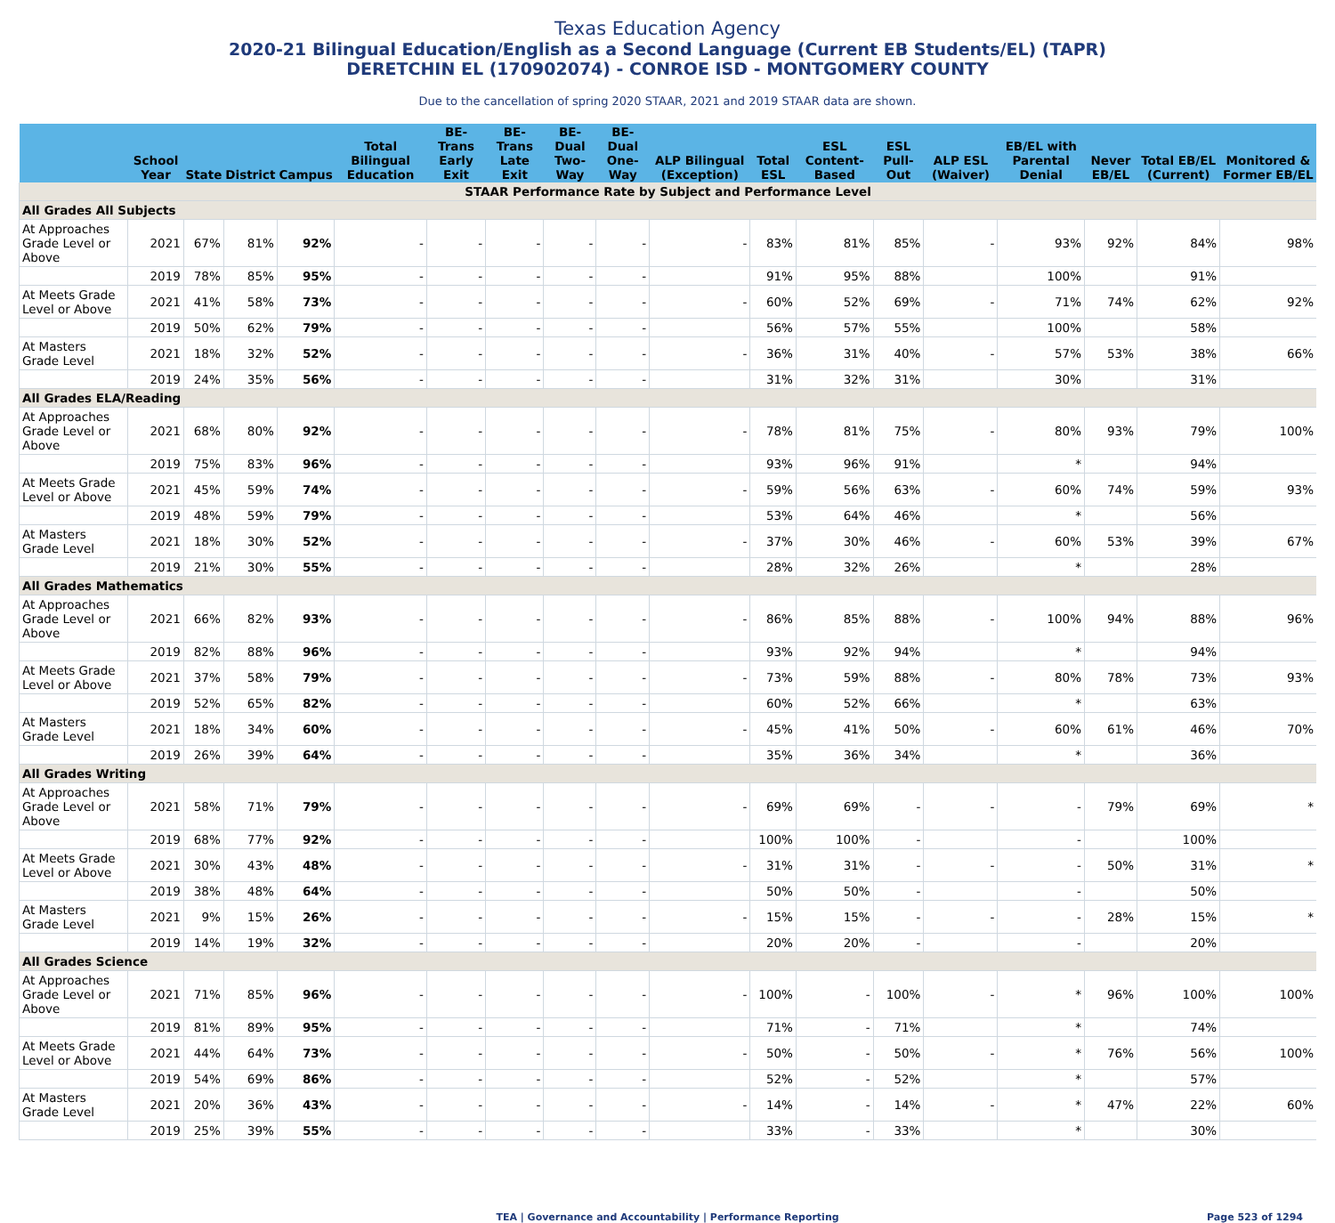Texas Education Agency
2020-21 Bilingual Education/English as a Second Language (Current EB Students/EL) (TAPR)
DERETCHIN EL (170902074) - CONROE ISD - MONTGOMERY COUNTY
Due to the cancellation of spring 2020 STAAR, 2021 and 2019 STAAR data are shown.
| | School Year | State | District | Campus | Total Bilingual Education | BE-Trans Early Exit | BE-Trans Late Exit | BE-Dual Two-Way | BE-Dual One-Way | ALP Bilingual (Exception) | Total ESL | ESL Content-Based | ESL Pull-Out | ALP ESL (Waiver) | EB/EL with Parental Denial | Never EB/EL | Total EB/EL (Current) | Monitored & Former EB/EL |
| --- | --- | --- | --- | --- | --- | --- | --- | --- | --- | --- | --- | --- | --- | --- | --- | --- | --- | --- |
| STAAR Performance Rate by Subject and Performance Level | | | | | | | | | | | | | | | | | | |
| All Grades All Subjects | | | | | | | | | | | | | | | | | | |
| At Approaches Grade Level or Above | 2021 | 67% | 81% | 92% | - | - | - | - | - | - | 83% | 81% | 85% | - | 93% | 92% | 84% | 98% |
| | 2019 | 78% | 85% | 95% | - | - | - | - | - | | 91% | 95% | 88% | | 100% | | 91% | |
| At Meets Grade Level or Above | 2021 | 41% | 58% | 73% | - | - | - | - | - | - | 60% | 52% | 69% | - | 71% | 74% | 62% | 92% |
| | 2019 | 50% | 62% | 79% | - | - | - | - | - | | 56% | 57% | 55% | | 100% | | 58% | |
| At Masters Grade Level | 2021 | 18% | 32% | 52% | - | - | - | - | - | - | 36% | 31% | 40% | - | 57% | 53% | 38% | 66% |
| | 2019 | 24% | 35% | 56% | - | - | - | - | - | | 31% | 32% | 31% | | 30% | | 31% | |
| All Grades ELA/Reading | | | | | | | | | | | | | | | | | | |
| At Approaches Grade Level or Above | 2021 | 68% | 80% | 92% | - | - | - | - | - | - | 78% | 81% | 75% | - | 80% | 93% | 79% | 100% |
| | 2019 | 75% | 83% | 96% | - | - | - | - | - | | 93% | 96% | 91% | | * | | 94% | |
| At Meets Grade Level or Above | 2021 | 45% | 59% | 74% | - | - | - | - | - | - | 59% | 56% | 63% | - | 60% | 74% | 59% | 93% |
| | 2019 | 48% | 59% | 79% | - | - | - | - | - | | 53% | 64% | 46% | | * | | 56% | |
| At Masters Grade Level | 2021 | 18% | 30% | 52% | - | - | - | - | - | - | 37% | 30% | 46% | - | 60% | 53% | 39% | 67% |
| | 2019 | 21% | 30% | 55% | - | - | - | - | - | | 28% | 32% | 26% | | * | | 28% | |
| All Grades Mathematics | | | | | | | | | | | | | | | | | | |
| At Approaches Grade Level or Above | 2021 | 66% | 82% | 93% | - | - | - | - | - | - | 86% | 85% | 88% | - | 100% | 94% | 88% | 96% |
| | 2019 | 82% | 88% | 96% | - | - | - | - | - | | 93% | 92% | 94% | | * | | 94% | |
| At Meets Grade Level or Above | 2021 | 37% | 58% | 79% | - | - | - | - | - | - | 73% | 59% | 88% | - | 80% | 78% | 73% | 93% |
| | 2019 | 52% | 65% | 82% | - | - | - | - | - | | 60% | 52% | 66% | | * | | 63% | |
| At Masters Grade Level | 2021 | 18% | 34% | 60% | - | - | - | - | - | - | 45% | 41% | 50% | - | 60% | 61% | 46% | 70% |
| | 2019 | 26% | 39% | 64% | - | - | - | - | - | | 35% | 36% | 34% | | * | | 36% | |
| All Grades Writing | | | | | | | | | | | | | | | | | | |
| At Approaches Grade Level or Above | 2021 | 58% | 71% | 79% | - | - | - | - | - | - | 69% | 69% | - | - | - | 79% | 69% | * |
| | 2019 | 68% | 77% | 92% | - | - | - | - | - | | 100% | 100% | - | | - | | 100% | |
| At Meets Grade Level or Above | 2021 | 30% | 43% | 48% | - | - | - | - | - | - | 31% | 31% | - | - | - | 50% | 31% | * |
| | 2019 | 38% | 48% | 64% | - | - | - | - | - | | 50% | 50% | - | | - | | 50% | |
| At Masters Grade Level | 2021 | 9% | 15% | 26% | - | - | - | - | - | - | 15% | 15% | - | - | - | 28% | 15% | * |
| | 2019 | 14% | 19% | 32% | - | - | - | - | - | | 20% | 20% | - | | - | | 20% | |
| All Grades Science | | | | | | | | | | | | | | | | | | |
| At Approaches Grade Level or Above | 2021 | 71% | 85% | 96% | - | - | - | - | - | - | 100% | - | 100% | - | * | 96% | 100% | 100% |
| | 2019 | 81% | 89% | 95% | - | - | - | - | - | | 71% | - | 71% | | * | | 74% | |
| At Meets Grade Level or Above | 2021 | 44% | 64% | 73% | - | - | - | - | - | - | 50% | - | 50% | - | * | 76% | 56% | 100% |
| | 2019 | 54% | 69% | 86% | - | - | - | - | - | | 52% | - | 52% | | * | | 57% | |
| At Masters Grade Level | 2021 | 20% | 36% | 43% | - | - | - | - | - | - | 14% | - | 14% | - | * | 47% | 22% | 60% |
| | 2019 | 25% | 39% | 55% | - | - | - | - | - | | 33% | - | 33% | | * | | 30% | |
TEA | Governance and Accountability | Performance Reporting Page 523 of 1294